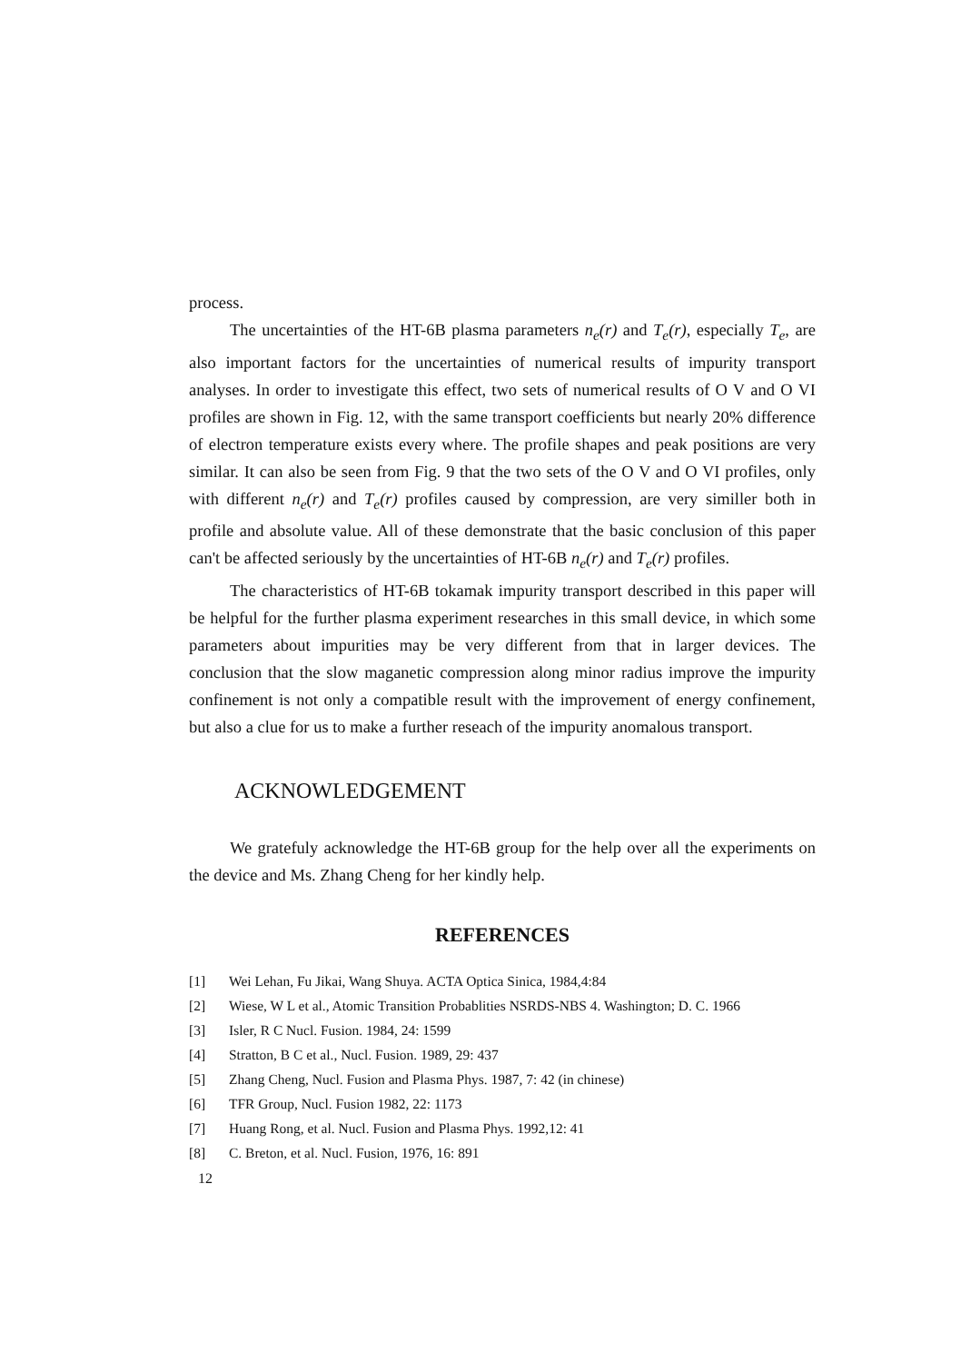process.
The uncertainties of the HT-6B plasma parameters n<sub>e</sub>(r) and T<sub>e</sub>(r), especially T<sub>e</sub>, are also important factors for the uncertainties of numerical results of impurity transport analyses. In order to investigate this effect, two sets of numerical results of O V and O VI profiles are shown in Fig. 12, with the same transport coefficients but nearly 20% difference of electron temperature exists every where. The profile shapes and peak positions are very similar. It can also be seen from Fig. 9 that the two sets of the O V and O VI profiles, only with different n<sub>e</sub>(r) and T<sub>e</sub>(r) profiles caused by compression, are very similler both in profile and absolute value. All of these demonstrate that the basic conclusion of this paper can't be affected seriously by the uncertainties of HT-6B n<sub>e</sub>(r) and T<sub>e</sub>(r) profiles.
The characteristics of HT-6B tokamak impurity transport described in this paper will be helpful for the further plasma experiment researches in this small device, in which some parameters about impurities may be very different from that in larger devices. The conclusion that the slow maganetic compression along minor radius improve the impurity confinement is not only a compatible result with the improvement of energy confinement, but also a clue for us to make a further reseach of the impurity anomalous transport.
ACKNOWLEDGEMENT
We gratefuly acknowledge the HT-6B group for the help over all the experiments on the device and Ms. Zhang Cheng for her kindly help.
REFERENCES
[1] Wei Lehan, Fu Jikai, Wang Shuya. ACTA Optica Sinica, 1984,4:84
[2] Wiese, W L et al., Atomic Transition Probablities NSRDS-NBS 4. Washington; D. C. 1966
[3] Isler, R C Nucl. Fusion. 1984, 24: 1599
[4] Stratton, B C et al., Nucl. Fusion. 1989, 29: 437
[5] Zhang Cheng, Nucl. Fusion and Plasma Phys. 1987, 7: 42 (in chinese)
[6] TFR Group, Nucl. Fusion 1982, 22: 1173
[7] Huang Rong, et al. Nucl. Fusion and Plasma Phys. 1992,12: 41
[8] C. Breton, et al. Nucl. Fusion, 1976, 16: 891
12